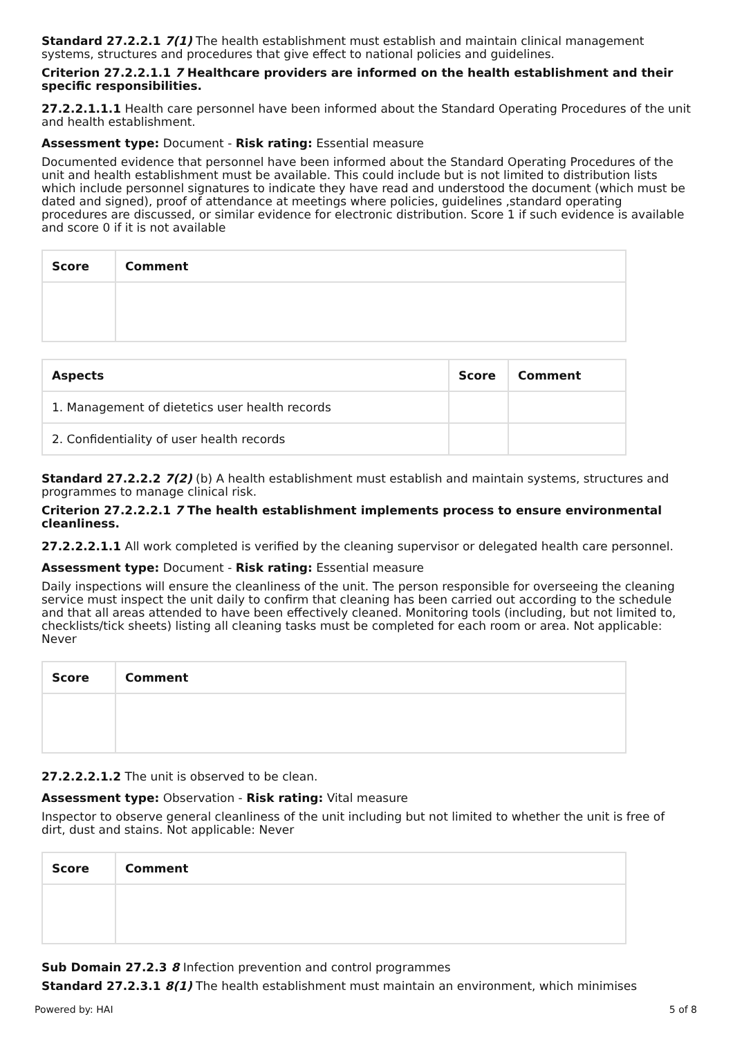Standard 27.2.2.1 7(1) The health establishment must establish and maintain clinical management systems, structures and procedures that give effect to national policies and guidelines.
Criterion 27.2.2.1.1 7 Healthcare providers are informed on the health establishment and their specific responsibilities.
27.2.2.1.1.1 Health care personnel have been informed about the Standard Operating Procedures of the unit and health establishment.
Assessment type: Document - Risk rating: Essential measure
Documented evidence that personnel have been informed about the Standard Operating Procedures of the unit and health establishment must be available. This could include but is not limited to distribution lists which include personnel signatures to indicate they have read and understood the document (which must be dated and signed), proof of attendance at meetings where policies, guidelines ,standard operating procedures are discussed, or similar evidence for electronic distribution. Score 1 if such evidence is available and score 0 if it is not available
| Score | Comment |
| --- | --- |
| Aspects | Score | Comment |
| --- | --- | --- |
| 1. Management of dietetics user health records | | |
| 2. Confidentiality of user health records | | |
Standard 27.2.2.2 7(2) (b) A health establishment must establish and maintain systems, structures and programmes to manage clinical risk.
Criterion 27.2.2.2.1 7 The health establishment implements process to ensure environmental cleanliness.
27.2.2.2.1.1 All work completed is verified by the cleaning supervisor or delegated health care personnel.
Assessment type: Document - Risk rating: Essential measure
Daily inspections will ensure the cleanliness of the unit. The person responsible for overseeing the cleaning service must inspect the unit daily to confirm that cleaning has been carried out according to the schedule and that all areas attended to have been effectively cleaned. Monitoring tools (including, but not limited to, checklists/tick sheets) listing all cleaning tasks must be completed for each room or area. Not applicable: Never
| Score | Comment |
| --- | --- |
27.2.2.2.1.2 The unit is observed to be clean.
Assessment type: Observation - Risk rating: Vital measure
Inspector to observe general cleanliness of the unit including but not limited to whether the unit is free of dirt, dust and stains. Not applicable: Never
| Score | Comment |
| --- | --- |
Sub Domain 27.2.3 8 Infection prevention and control programmes
Standard 27.2.3.1 8(1) The health establishment must maintain an environment, which minimises
Powered by: HAI 5 of 8